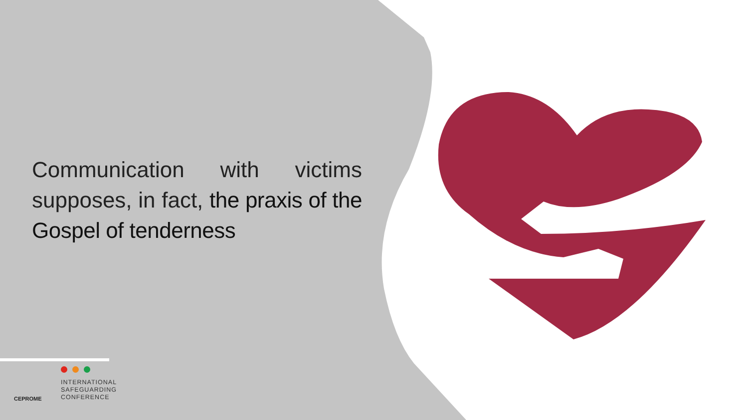Communication with victims supposes, in fact, the praxis of the Gospel of tenderness
CEPROME
INTERNATIONAL
SAFEGUARDING
CONFERENCE